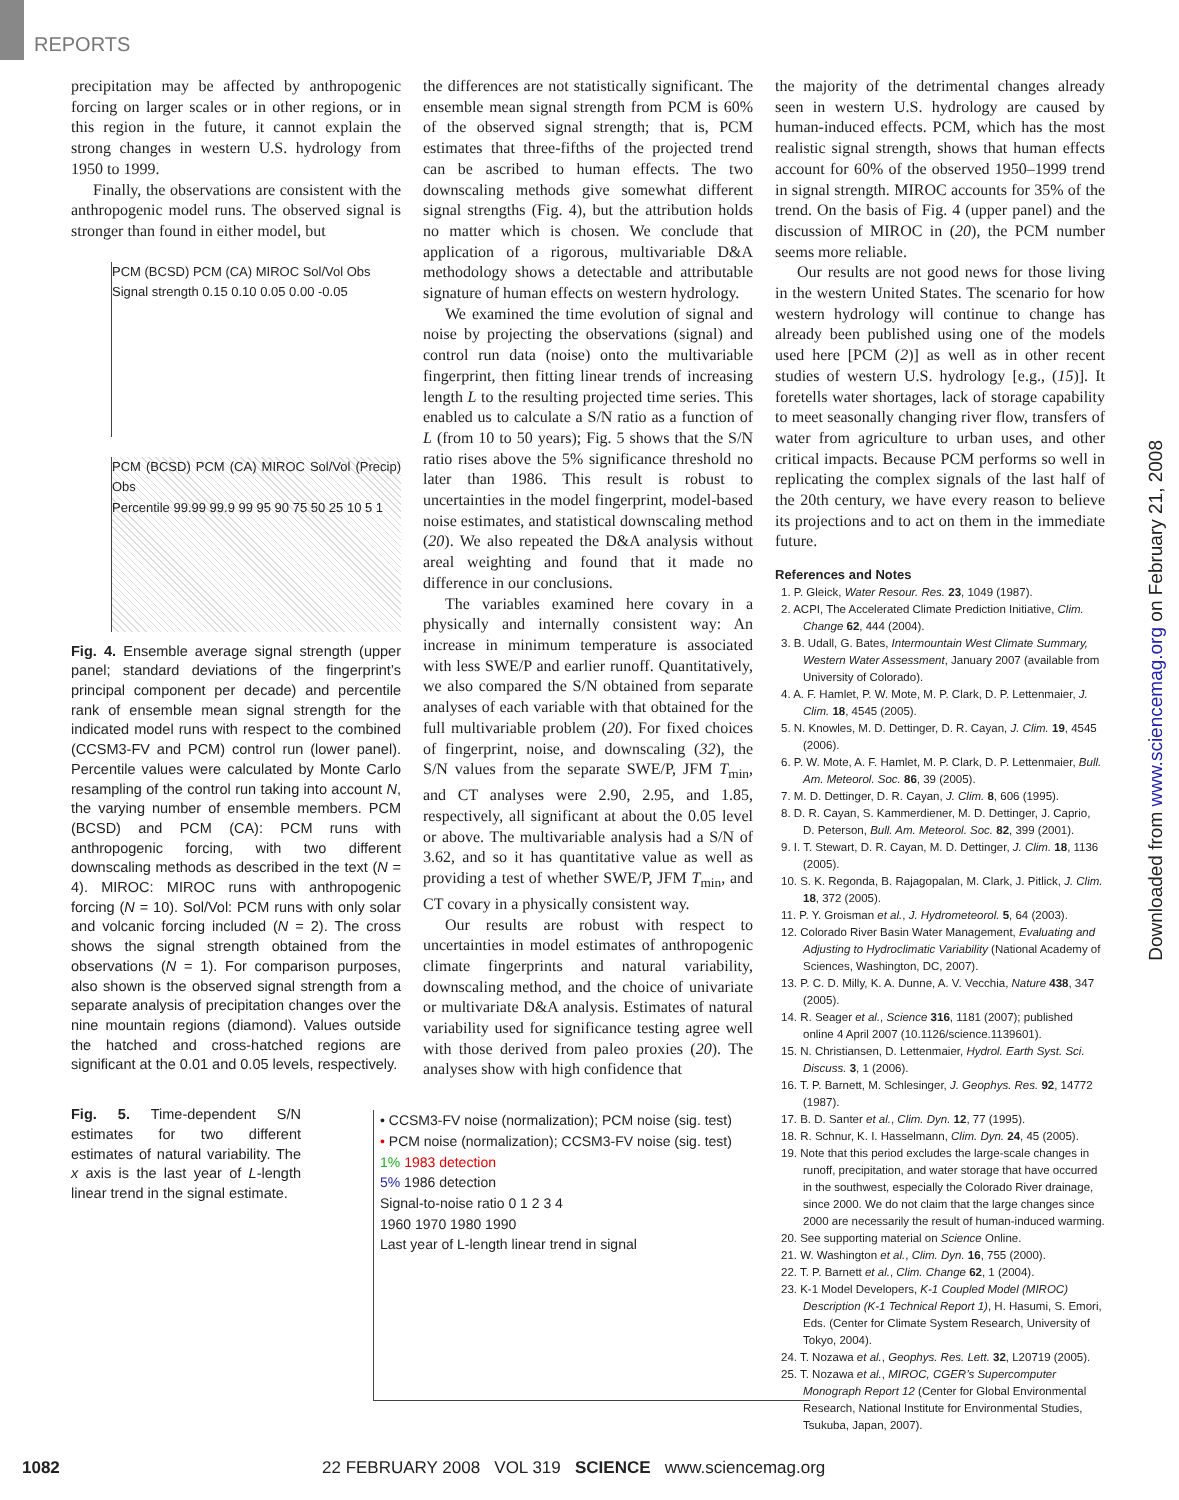REPORTS
precipitation may be affected by anthropogenic forcing on larger scales or in other regions, or in this region in the future, it cannot explain the strong changes in western U.S. hydrology from 1950 to 1999.
Finally, the observations are consistent with the anthropogenic model runs. The observed signal is stronger than found in either model, but
PCM (BCSD) PCM (CA) MIROC Sol/Vol Obs
Signal strength 0.15 0.10 0.05 0.00 -0.05
PCM (BCSD) PCM (CA) MIROC Sol/Vol (Precip) Obs
Percentile 99.99 99.9 99 95 90 75 50 25 10 5 1
Fig. 4. Ensemble average signal strength (upper panel; standard deviations of the fingerprint’s principal component per decade) and percentile rank of ensemble mean signal strength for the indicated model runs with respect to the combined (CCSM3-FV and PCM) control run (lower panel). Percentile values were calculated by Monte Carlo resampling of the control run taking into account N, the varying number of ensemble members. PCM (BCSD) and PCM (CA): PCM runs with anthropogenic forcing, with two different downscaling methods as described in the text (N = 4). MIROC: MIROC runs with anthropogenic forcing (N = 10). Sol/Vol: PCM runs with only solar and volcanic forcing included (N = 2). The cross shows the signal strength obtained from the observations (N = 1). For comparison purposes, also shown is the observed signal strength from a separate analysis of precipitation changes over the nine mountain regions (diamond). Values outside the hatched and cross-hatched regions are significant at the 0.01 and 0.05 levels, respectively.
Fig. 5. Time-dependent S/N estimates for two different estimates of natural variability. The x axis is the last year of L-length linear trend in the signal estimate.
the differences are not statistically significant. The ensemble mean signal strength from PCM is 60% of the observed signal strength; that is, PCM estimates that three-fifths of the projected trend can be ascribed to human effects. The two downscaling methods give somewhat different signal strengths (Fig. 4), but the attribution holds no matter which is chosen. We conclude that application of a rigorous, multivariable D&A methodology shows a detectable and attributable signature of human effects on western hydrology.
We examined the time evolution of signal and noise by projecting the observations (signal) and control run data (noise) onto the multivariable fingerprint, then fitting linear trends of increasing length L to the resulting projected time series. This enabled us to calculate a S/N ratio as a function of L (from 10 to 50 years); Fig. 5 shows that the S/N ratio rises above the 5% significance threshold no later than 1986. This result is robust to uncertainties in the model fingerprint, model-based noise estimates, and statistical downscaling method (20). We also repeated the D&A analysis without areal weighting and found that it made no difference in our conclusions.
The variables examined here covary in a physically and internally consistent way: An increase in minimum temperature is associated with less SWE/P and earlier runoff. Quantitatively, we also compared the S/N obtained from separate analyses of each variable with that obtained for the full multivariable problem (20). For fixed choices of fingerprint, noise, and downscaling (32), the S/N values from the separate SWE/P, JFM T<sub>min</sub>, and CT analyses were 2.90, 2.95, and 1.85, respectively, all significant at about the 0.05 level or above. The multivariable analysis had a S/N of 3.62, and so it has quantitative value as well as providing a test of whether SWE/P, JFM T<sub>min</sub>, and CT covary in a physically consistent way.
Our results are robust with respect to uncertainties in model estimates of anthropogenic climate fingerprints and natural variability, downscaling method, and the choice of univariate or multivariate D&A analysis. Estimates of natural variability used for significance testing agree well with those derived from paleo proxies (20). The analyses show with high confidence that
• CCSM3-FV noise (normalization); PCM noise (sig. test)
• PCM noise (normalization); CCSM3-FV noise (sig. test)
1% 1983 detection
5% 1986 detection
Signal-to-noise ratio 0 1 2 3 4
1960 1970 1980 1990
Last year of L-length linear trend in signal
the majority of the detrimental changes already seen in western U.S. hydrology are caused by human-induced effects. PCM, which has the most realistic signal strength, shows that human effects account for 60% of the observed 1950–1999 trend in signal strength. MIROC accounts for 35% of the trend. On the basis of Fig. 4 (upper panel) and the discussion of MIROC in (20), the PCM number seems more reliable.
Our results are not good news for those living in the western United States. The scenario for how western hydrology will continue to change has already been published using one of the models used here [PCM (2)] as well as in other recent studies of western U.S. hydrology [e.g., (15)]. It foretells water shortages, lack of storage capability to meet seasonally changing river flow, transfers of water from agriculture to urban uses, and other critical impacts. Because PCM performs so well in replicating the complex signals of the last half of the 20th century, we have every reason to believe its projections and to act on them in the immediate future.
References and Notes
1. P. Gleick, Water Resour. Res. 23, 1049 (1987).
2. ACPI, The Accelerated Climate Prediction Initiative, Clim. Change 62, 444 (2004).
3. B. Udall, G. Bates, Intermountain West Climate Summary, Western Water Assessment, January 2007 (available from University of Colorado).
4. A. F. Hamlet, P. W. Mote, M. P. Clark, D. P. Lettenmaier, J. Clim. 18, 4545 (2005).
5. N. Knowles, M. D. Dettinger, D. R. Cayan, J. Clim. 19, 4545 (2006).
6. P. W. Mote, A. F. Hamlet, M. P. Clark, D. P. Lettenmaier, Bull. Am. Meteorol. Soc. 86, 39 (2005).
7. M. D. Dettinger, D. R. Cayan, J. Clim. 8, 606 (1995).
8. D. R. Cayan, S. Kammerdiener, M. D. Dettinger, J. Caprio, D. Peterson, Bull. Am. Meteorol. Soc. 82, 399 (2001).
9. I. T. Stewart, D. R. Cayan, M. D. Dettinger, J. Clim. 18, 1136 (2005).
10. S. K. Regonda, B. Rajagopalan, M. Clark, J. Pitlick, J. Clim. 18, 372 (2005).
11. P. Y. Groisman et al., J. Hydrometeorol. 5, 64 (2003).
12. Colorado River Basin Water Management, Evaluating and Adjusting to Hydroclimatic Variability (National Academy of Sciences, Washington, DC, 2007).
13. P. C. D. Milly, K. A. Dunne, A. V. Vecchia, Nature 438, 347 (2005).
14. R. Seager et al., Science 316, 1181 (2007); published online 4 April 2007 (10.1126/science.1139601).
15. N. Christiansen, D. Lettenmaier, Hydrol. Earth Syst. Sci. Discuss. 3, 1 (2006).
16. T. P. Barnett, M. Schlesinger, J. Geophys. Res. 92, 14772 (1987).
17. B. D. Santer et al., Clim. Dyn. 12, 77 (1995).
18. R. Schnur, K. I. Hasselmann, Clim. Dyn. 24, 45 (2005).
19. Note that this period excludes the large-scale changes in runoff, precipitation, and water storage that have occurred in the southwest, especially the Colorado River drainage, since 2000. We do not claim that the large changes since 2000 are necessarily the result of human-induced warming.
20. See supporting material on Science Online.
21. W. Washington et al., Clim. Dyn. 16, 755 (2000).
22. T. P. Barnett et al., Clim. Change 62, 1 (2004).
23. K-1 Model Developers, K-1 Coupled Model (MIROC) Description (K-1 Technical Report 1), H. Hasumi, S. Emori, Eds. (Center for Climate System Research, University of Tokyo, 2004).
24. T. Nozawa et al., Geophys. Res. Lett. 32, L20719 (2005).
25. T. Nozawa et al., MIROC, CGER’s Supercomputer Monograph Report 12 (Center for Global Environmental Research, National Institute for Environmental Studies, Tsukuba, Japan, 2007).
Downloaded from www.sciencemag.org on February 21, 2008
1082 22 FEBRUARY 2008 VOL 319 SCIENCE www.sciencemag.org